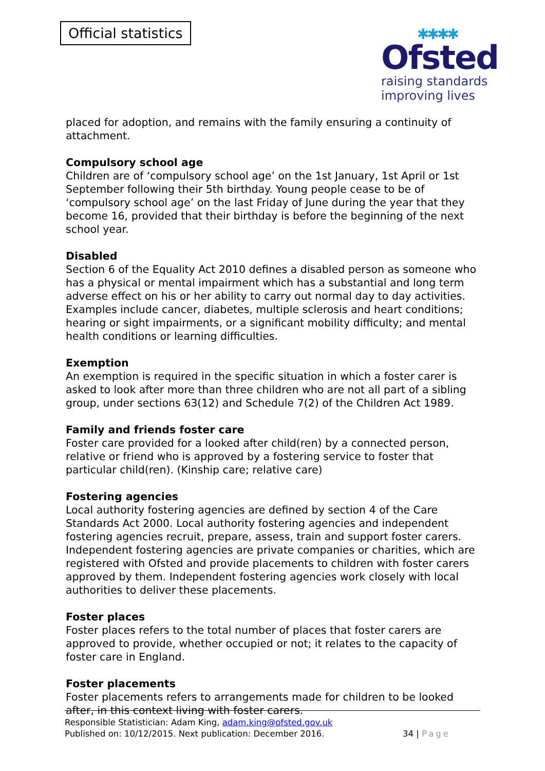Official statistics
✱✱✱✱
Ofsted
raising standards
improving lives
placed for adoption, and remains with the family ensuring a continuity of attachment.
Compulsory school age
Children are of ‘compulsory school age’ on the 1st January, 1st April or 1st September following their 5th birthday. Young people cease to be of ‘compulsory school age’ on the last Friday of June during the year that they become 16, provided that their birthday is before the beginning of the next school year.
Disabled
Section 6 of the Equality Act 2010 defines a disabled person as someone who has a physical or mental impairment which has a substantial and long term adverse effect on his or her ability to carry out normal day to day activities. Examples include cancer, diabetes, multiple sclerosis and heart conditions; hearing or sight impairments, or a significant mobility difficulty; and mental health conditions or learning difficulties.
Exemption
An exemption is required in the specific situation in which a foster carer is asked to look after more than three children who are not all part of a sibling group, under sections 63(12) and Schedule 7(2) of the Children Act 1989.
Family and friends foster care
Foster care provided for a looked after child(ren) by a connected person, relative or friend who is approved by a fostering service to foster that particular child(ren). (Kinship care; relative care)
Fostering agencies
Local authority fostering agencies are defined by section 4 of the Care Standards Act 2000. Local authority fostering agencies and independent fostering agencies recruit, prepare, assess, train and support foster carers. Independent fostering agencies are private companies or charities, which are registered with Ofsted and provide placements to children with foster carers approved by them. Independent fostering agencies work closely with local authorities to deliver these placements.
Foster places
Foster places refers to the total number of places that foster carers are approved to provide, whether occupied or not; it relates to the capacity of foster care in England.
Foster placements
Foster placements refers to arrangements made for children to be looked after, in this context living with foster carers.
Responsible Statistician: Adam King, adam.king@ofsted.gov.uk
Published on: 10/12/2015. Next publication: December 2016.
34 | Page